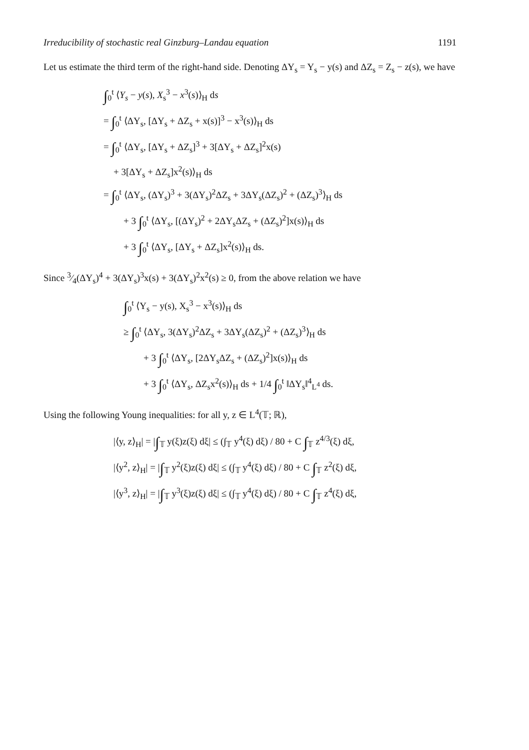Irreducibility of stochastic real Ginzburg–Landau equation 1191
Let us estimate the third term of the right-hand side. Denoting ΔY<sub>s</sub> = Y<sub>s</sub> − y(s) and ΔZ<sub>s</sub> = Z<sub>s</sub> − z(s), we have
∫<sub>0</sub><sup>t</sup> ⟨Y<sub>s</sub> − y(s), X<sub>s</sub><sup>3</sup> − x<sup>3</sup>(s)⟩<sub>H</sub> ds
= ∫<sub>0</sub><sup>t</sup> ⟨ΔY<sub>s</sub>, [ΔY<sub>s</sub> + ΔZ<sub>s</sub> + x(s)]<sup>3</sup> − x<sup>3</sup>(s)⟩<sub>H</sub> ds
= ∫<sub>0</sub><sup>t</sup> ⟨ΔY<sub>s</sub>, [ΔY<sub>s</sub> + ΔZ<sub>s</sub>]<sup>3</sup> + 3[ΔY<sub>s</sub> + ΔZ<sub>s</sub>]<sup>2</sup>x(s)
+ 3[ΔY<sub>s</sub> + ΔZ<sub>s</sub>]x<sup>2</sup>(s)⟩<sub>H</sub> ds
= ∫<sub>0</sub><sup>t</sup> ⟨ΔY<sub>s</sub>, (ΔY<sub>s</sub>)<sup>3</sup> + 3(ΔY<sub>s</sub>)<sup>2</sup>ΔZ<sub>s</sub> + 3ΔY<sub>s</sub>(ΔZ<sub>s</sub>)<sup>2</sup> + (ΔZ<sub>s</sub>)<sup>3</sup>⟩<sub>H</sub> ds
+ 3 ∫<sub>0</sub><sup>t</sup> ⟨ΔY<sub>s</sub>, [(ΔY<sub>s</sub>)<sup>2</sup> + 2ΔY<sub>s</sub>ΔZ<sub>s</sub> + (ΔZ<sub>s</sub>)<sup>2</sup>]x(s)⟩<sub>H</sub> ds
+ 3 ∫<sub>0</sub><sup>t</sup> ⟨ΔY<sub>s</sub>, [ΔY<sub>s</sub> + ΔZ<sub>s</sub>]x<sup>2</sup>(s)⟩<sub>H</sub> ds.
Since 3⁄4(ΔY<sub>s</sub>)<sup>4</sup> + 3(ΔY<sub>s</sub>)<sup>3</sup>x(s) + 3(ΔY<sub>s</sub>)<sup>2</sup>x<sup>2</sup>(s) ≥ 0, from the above relation we have
∫<sub>0</sub><sup>t</sup> ⟨Y<sub>s</sub> − y(s), X<sub>s</sub><sup>3</sup> − x<sup>3</sup>(s)⟩<sub>H</sub> ds
≥ ∫<sub>0</sub><sup>t</sup> ⟨ΔY<sub>s</sub>, 3(ΔY<sub>s</sub>)<sup>2</sup>ΔZ<sub>s</sub> + 3ΔY<sub>s</sub>(ΔZ<sub>s</sub>)<sup>2</sup> + (ΔZ<sub>s</sub>)<sup>3</sup>⟩<sub>H</sub> ds
+ 3 ∫<sub>0</sub><sup>t</sup> ⟨ΔY<sub>s</sub>, [2ΔY<sub>s</sub>ΔZ<sub>s</sub> + (ΔZ<sub>s</sub>)<sup>2</sup>]x(s)⟩<sub>H</sub> ds
+ 3 ∫<sub>0</sub><sup>t</sup> ⟨ΔY<sub>s</sub>, ΔZ<sub>s</sub>x<sup>2</sup>(s)⟩<sub>H</sub> ds + 1/4 ∫<sub>0</sub><sup>t</sup> ‖ΔY<sub>s</sub>‖<sup>4</sup><sub>L<sup>4</sup></sub> ds.
Using the following Young inequalities: for all y, z ∈ L<sup>4</sup>(𝕋; ℝ),
|⟨y, z⟩<sub>H</sub>| = |∫<sub>𝕋</sub> y(ξ)z(ξ) dξ| ≤ (∫<sub>𝕋</sub> y<sup>4</sup>(ξ) dξ) / 80 + C ∫<sub>𝕋</sub> z<sup>4/3</sup>(ξ) dξ,
|⟨y<sup>2</sup>, z⟩<sub>H</sub>| = |∫<sub>𝕋</sub> y<sup>2</sup>(ξ)z(ξ) dξ| ≤ (∫<sub>𝕋</sub> y<sup>4</sup>(ξ) dξ) / 80 + C ∫<sub>𝕋</sub> z<sup>2</sup>(ξ) dξ,
|⟨y<sup>3</sup>, z⟩<sub>H</sub>| = |∫<sub>𝕋</sub> y<sup>3</sup>(ξ)z(ξ) dξ| ≤ (∫<sub>𝕋</sub> y<sup>4</sup>(ξ) dξ) / 80 + C ∫<sub>𝕋</sub> z<sup>4</sup>(ξ) dξ,